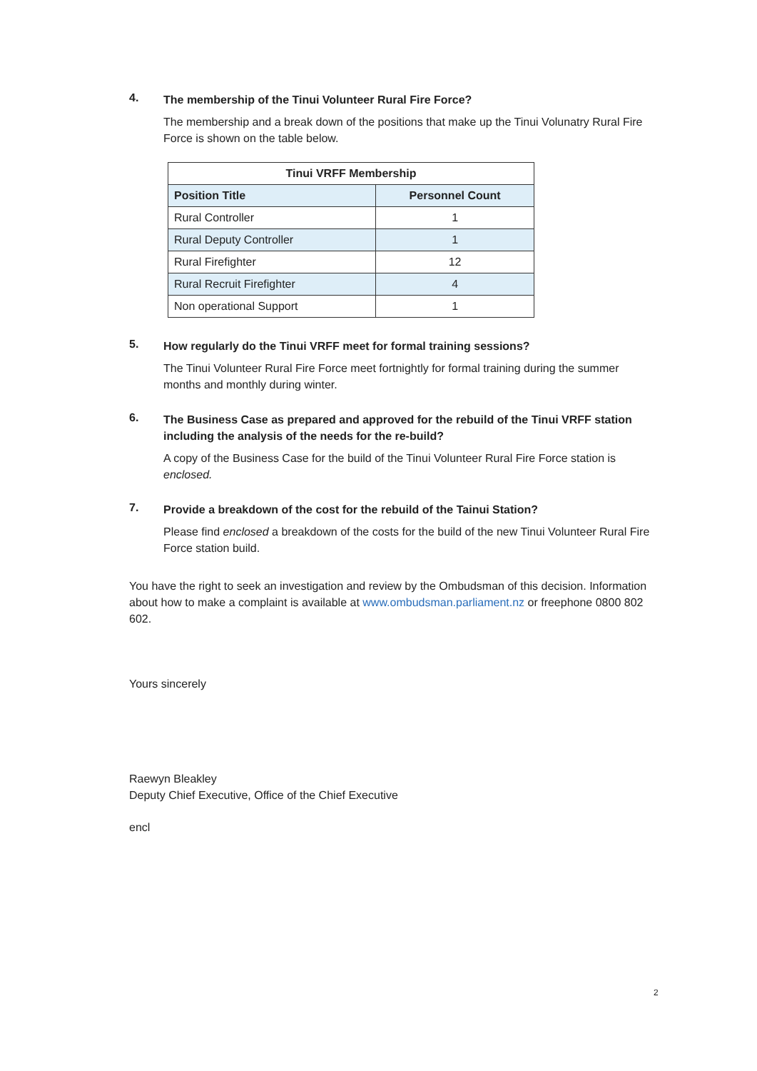4.
The membership of the Tinui Volunteer Rural Fire Force?
The membership and a break down of the positions that make up the Tinui Volunatry Rural Fire Force is shown on the table below.
| Tinui VRFF Membership | |
| --- | --- |
| Position Title | Personnel Count |
| Rural Controller | 1 |
| Rural Deputy Controller | 1 |
| Rural Firefighter | 12 |
| Rural Recruit Firefighter | 4 |
| Non operational Support | 1 |
5.
How regularly do the Tinui VRFF meet for formal training sessions?
The Tinui Volunteer Rural Fire Force meet fortnightly for formal training during the summer months and monthly during winter.
6.
The Business Case as prepared and approved for the rebuild of the Tinui VRFF station including the analysis of the needs for the re-build?
A copy of the Business Case for the build of the Tinui Volunteer Rural Fire Force station is enclosed.
7.
Provide a breakdown of the cost for the rebuild of the Tainui Station?
Please find enclosed a breakdown of the costs for the build of the new Tinui Volunteer Rural Fire Force station build.
You have the right to seek an investigation and review by the Ombudsman of this decision. Information about how to make a complaint is available at www.ombudsman.parliament.nz or freephone 0800 802 602.
Yours sincerely
Raewyn Bleakley
Deputy Chief Executive, Office of the Chief Executive
encl
2